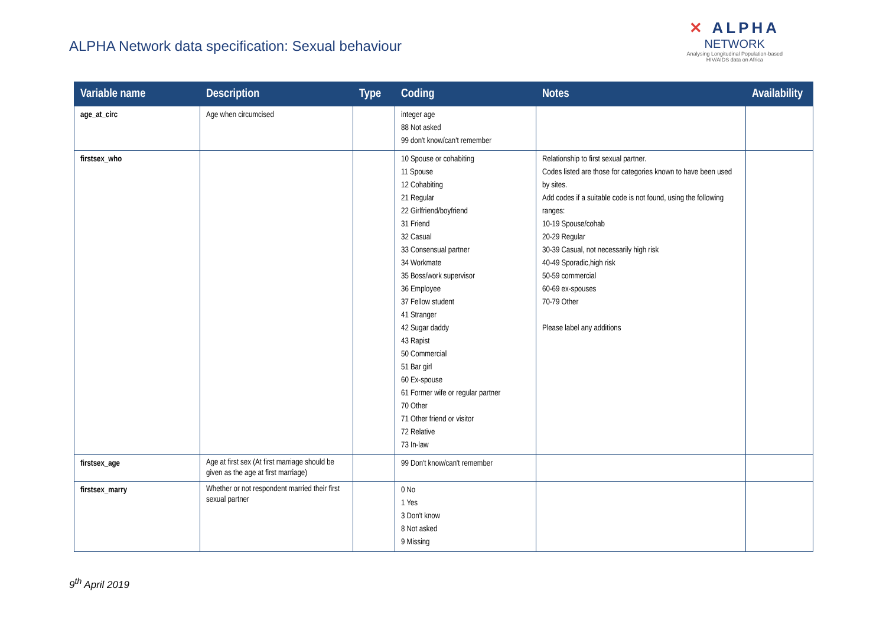ALPHA Network data specification: Sexual behaviour
✕ ALPHA
NETWORK
Analysing Longitudinal Population-based
HIV/AIDS data on Africa
| Variable name | Description | Type | Coding | Notes | Availability |
| --- | --- | --- | --- | --- | --- |
| age_at_circ | Age when circumcised | | integer age 88 Not asked 99 don't know/can't remember | | |
| firstsex_who | | | 10 Spouse or cohabiting 11 Spouse 12 Cohabiting 21 Regular 22 Girlfriend/boyfriend 31 Friend 32 Casual 33 Consensual partner 34 Workmate 35 Boss/work supervisor 36 Employee 37 Fellow student 41 Stranger 42 Sugar daddy 43 Rapist 50 Commercial 51 Bar girl 60 Ex-spouse 61 Former wife or regular partner 70 Other 71 Other friend or visitor 72 Relative 73 In-law | Relationship to first sexual partner. Codes listed are those for categories known to have been used by sites. Add codes if a suitable code is not found, using the following ranges: 10-19 Spouse/cohab 20-29 Regular 30-39 Casual, not necessarily high risk 40-49 Sporadic,high risk 50-59 commercial 60-69 ex-spouses 70-79 Other Please label any additions | |
| firstsex_age | Age at first sex (At first marriage should be given as the age at first marriage) | | 99 Don't know/can't remember | | |
| firstsex_marry | Whether or not respondent married their first sexual partner | | 0 No 1 Yes 3 Don't know 8 Not asked 9 Missing | | |
9<sup>th</sup> April 2019